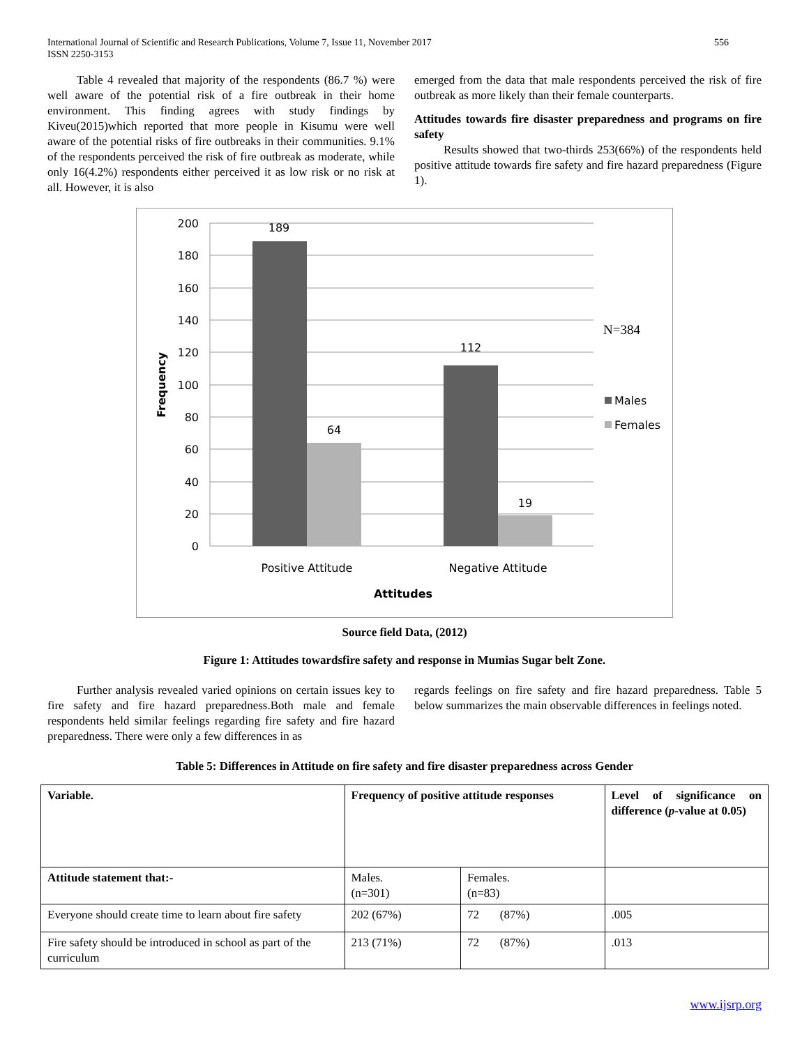International Journal of Scientific and Research Publications, Volume 7, Issue 11, November 2017
ISSN 2250-3153
556
Table 4 revealed that majority of the respondents (86.7 %) were well aware of the potential risk of a fire outbreak in their home environment. This finding agrees with study findings by Kiveu(2015)which reported that more people in Kisumu were well aware of the potential risks of fire outbreaks in their communities. 9.1% of the respondents perceived the risk of fire outbreak as moderate, while only 16(4.2%) respondents either perceived it as low risk or no risk at all. However, it is also
emerged from the data that male respondents perceived the risk of fire outbreak as more likely than their female counterparts.
Attitudes towards fire disaster preparedness and programs on fire safety
Results showed that two-thirds 253(66%) of the respondents held positive attitude towards fire safety and fire hazard preparedness (Figure 1).
200
180
160
140
120
100
80
60
40
20
0
189
64
112
19
Positive Attitude
Negative Attitude
Attitudes
Frequency
N=384
Males
Females
Source field Data, (2012)
Figure 1: Attitudes towardsfire safety and response in Mumias Sugar belt Zone.
Further analysis revealed varied opinions on certain issues key to fire safety and fire hazard preparedness.Both male and female respondents held similar feelings regarding fire safety and fire hazard preparedness. There were only a few differences in as
regards feelings on fire safety and fire hazard preparedness. Table 5 below summarizes the main observable differences in feelings noted.
Table 5: Differences in Attitude on fire safety and fire disaster preparedness across Gender
| Variable. | Frequency of positive attitude responses | | Level of significance on difference ( p -value at 0.05) |
| Attitude statement that:- | Males. (n=301) | Females. (n=83) | |
| Everyone should create time to learn about fire safety | 202 (67%) | 72 (87%) | .005 |
| Fire safety should be introduced in school as part of the curriculum | 213 (71%) | 72 (87%) | .013 |
www.ijsrp.org